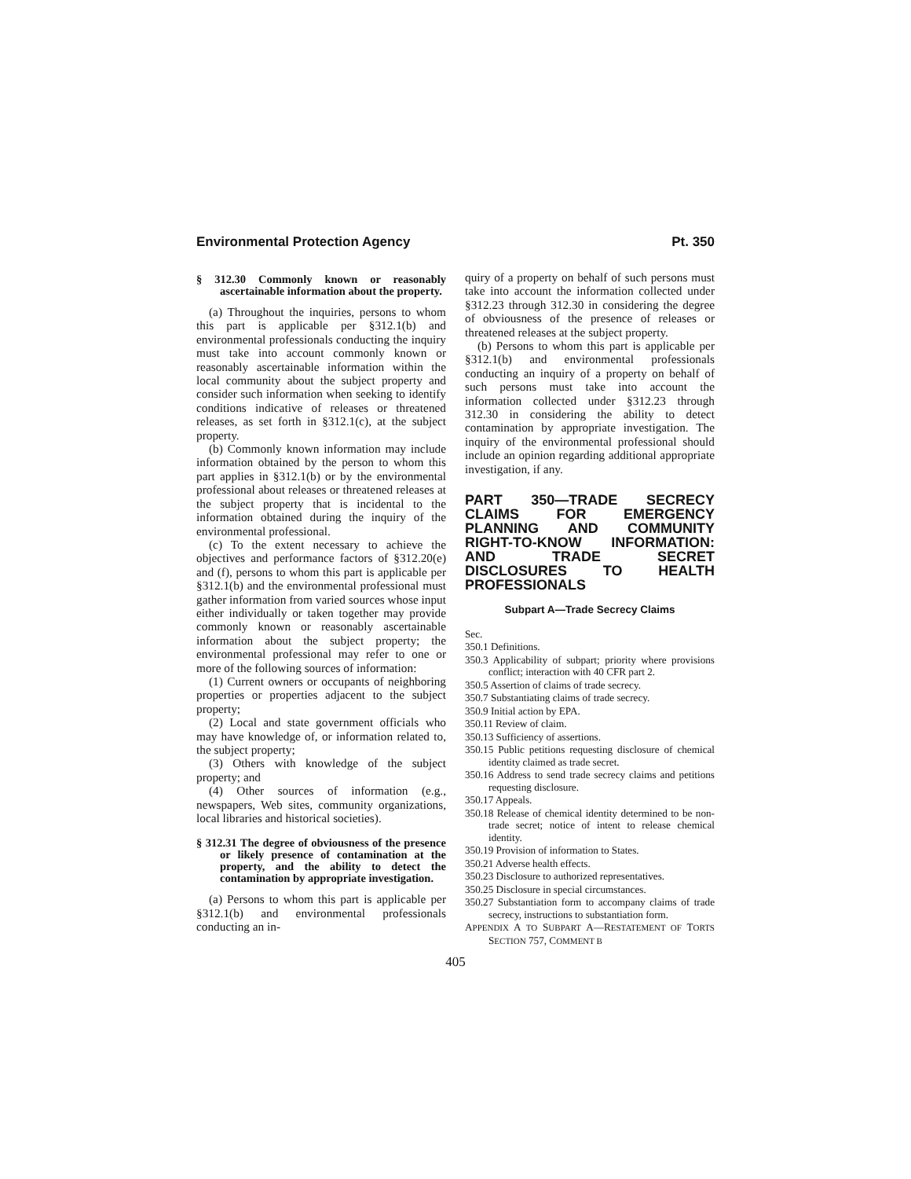Environmental Protection Agency Pt. 350
§ 312.30 Commonly known or reasonably ascertainable information about the property.
(a) Throughout the inquiries, persons to whom this part is applicable per §312.1(b) and environmental professionals conducting the inquiry must take into account commonly known or reasonably ascertainable information within the local community about the subject property and consider such information when seeking to identify conditions indicative of releases or threatened releases, as set forth in §312.1(c), at the subject property.
(b) Commonly known information may include information obtained by the person to whom this part applies in §312.1(b) or by the environmental professional about releases or threatened releases at the subject property that is incidental to the information obtained during the inquiry of the environmental professional.
(c) To the extent necessary to achieve the objectives and performance factors of §312.20(e) and (f), persons to whom this part is applicable per §312.1(b) and the environmental professional must gather information from varied sources whose input either individually or taken together may provide commonly known or reasonably ascertainable information about the subject property; the environmental professional may refer to one or more of the following sources of information:
(1) Current owners or occupants of neighboring properties or properties adjacent to the subject property;
(2) Local and state government officials who may have knowledge of, or information related to, the subject property;
(3) Others with knowledge of the subject property; and
(4) Other sources of information (e.g., newspapers, Web sites, community organizations, local libraries and historical societies).
§ 312.31 The degree of obviousness of the presence or likely presence of contamination at the property, and the ability to detect the contamination by appropriate investigation.
(a) Persons to whom this part is applicable per §312.1(b) and environmental professionals conducting an in-
quiry of a property on behalf of such persons must take into account the information collected under §312.23 through 312.30 in considering the degree of obviousness of the presence of releases or threatened releases at the subject property.
(b) Persons to whom this part is applicable per §312.1(b) and environmental professionals conducting an inquiry of a property on behalf of such persons must take into account the information collected under §312.23 through 312.30 in considering the ability to detect contamination by appropriate investigation. The inquiry of the environmental professional should include an opinion regarding additional appropriate investigation, if any.
PART 350—TRADE SECRECY CLAIMS FOR EMERGENCY PLANNING AND COMMUNITY RIGHT-TO-KNOW INFORMATION: AND TRADE SECRET DISCLOSURES TO HEALTH PROFESSIONALS
Subpart A—Trade Secrecy Claims
Sec.
350.1 Definitions.
350.3 Applicability of subpart; priority where provisions conflict; interaction with 40 CFR part 2.
350.5 Assertion of claims of trade secrecy.
350.7 Substantiating claims of trade secrecy.
350.9 Initial action by EPA.
350.11 Review of claim.
350.13 Sufficiency of assertions.
350.15 Public petitions requesting disclosure of chemical identity claimed as trade secret.
350.16 Address to send trade secrecy claims and petitions requesting disclosure.
350.17 Appeals.
350.18 Release of chemical identity determined to be non-trade secret; notice of intent to release chemical identity.
350.19 Provision of information to States.
350.21 Adverse health effects.
350.23 Disclosure to authorized representatives.
350.25 Disclosure in special circumstances.
350.27 Substantiation form to accompany claims of trade secrecy, instructions to substantiation form.
APPENDIX A TO SUBPART A—RESTATEMENT OF TORTS SECTION 757, COMMENT B
405